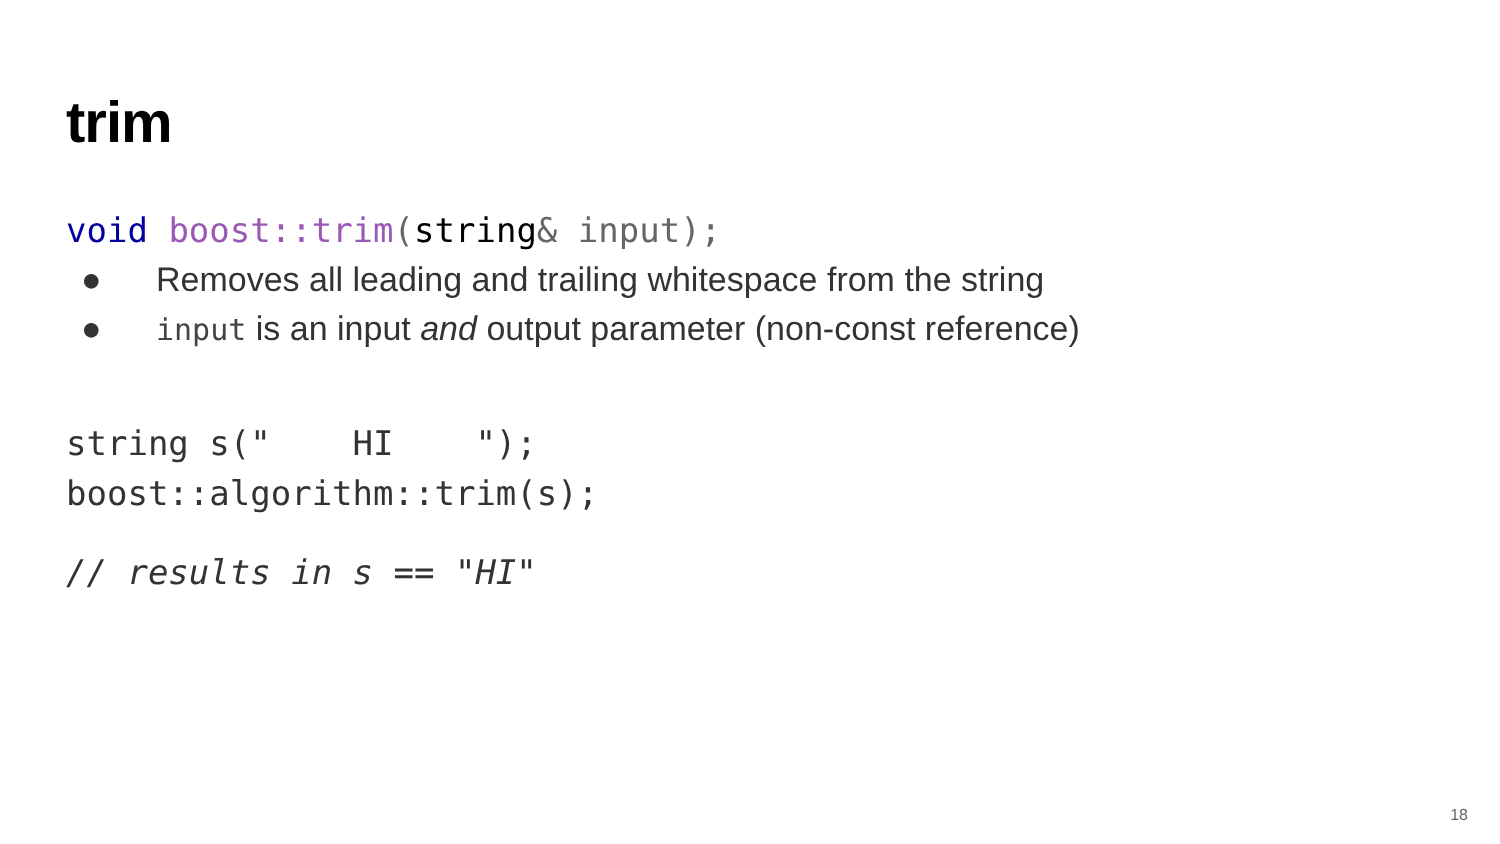trim
void boost::trim(string& input);
● Removes all leading and trailing whitespace from the string
● input is an input and output parameter (non-const reference)
string s(" HI ");
boost::algorithm::trim(s);
// results in s == "HI"
18